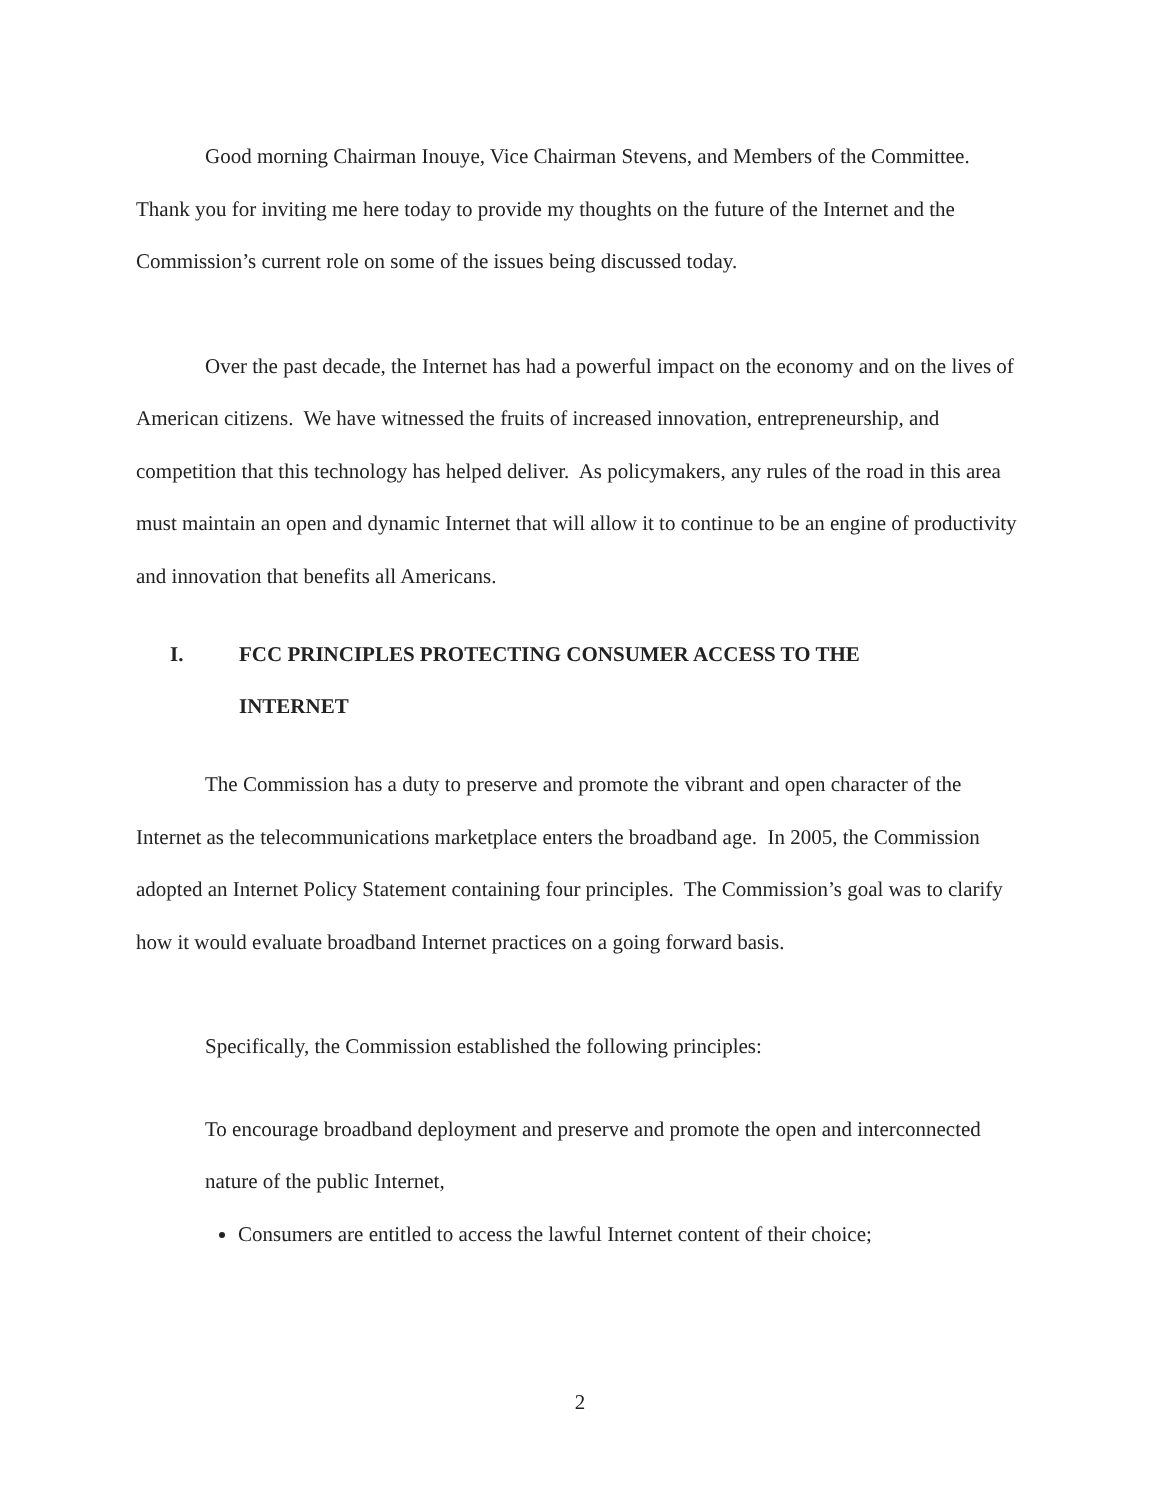Good morning Chairman Inouye, Vice Chairman Stevens, and Members of the Committee. Thank you for inviting me here today to provide my thoughts on the future of the Internet and the Commission’s current role on some of the issues being discussed today.
Over the past decade, the Internet has had a powerful impact on the economy and on the lives of American citizens. We have witnessed the fruits of increased innovation, entrepreneurship, and competition that this technology has helped deliver. As policymakers, any rules of the road in this area must maintain an open and dynamic Internet that will allow it to continue to be an engine of productivity and innovation that benefits all Americans.
I. FCC PRINCIPLES PROTECTING CONSUMER ACCESS TO THE
INTERNET
The Commission has a duty to preserve and promote the vibrant and open character of the Internet as the telecommunications marketplace enters the broadband age. In 2005, the Commission adopted an Internet Policy Statement containing four principles. The Commission’s goal was to clarify how it would evaluate broadband Internet practices on a going forward basis.
Specifically, the Commission established the following principles:
To encourage broadband deployment and preserve and promote the open and interconnected nature of the public Internet,
Consumers are entitled to access the lawful Internet content of their choice;
2